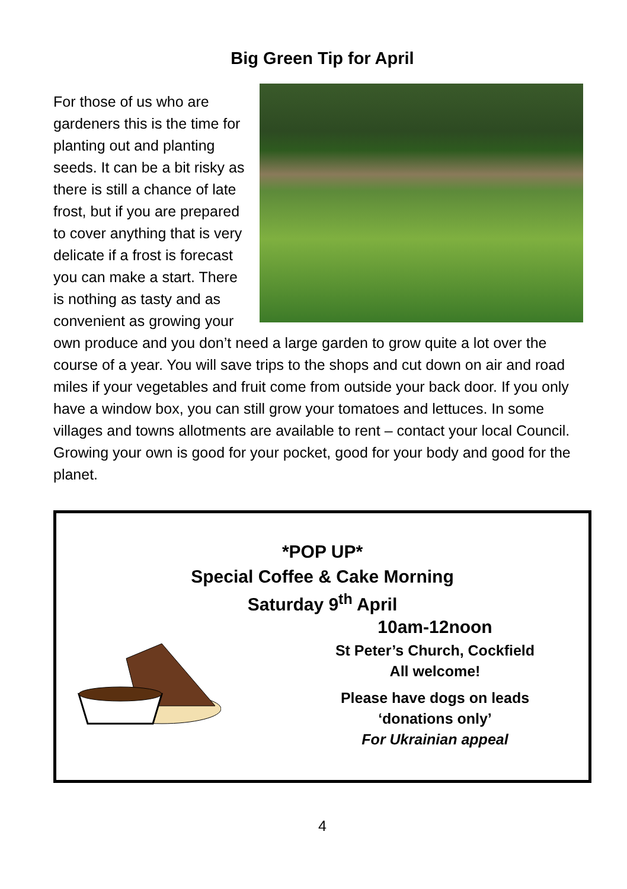Big Green Tip for April
For those of us who are gardeners this is the time for planting out and planting seeds. It can be a bit risky as there is still a chance of late frost, but if you are prepared to cover anything that is very delicate if a frost is forecast you can make a start. There is nothing as tasty and as convenient as growing your own produce and you don’t need a large garden to grow quite a lot over the course of a year. You will save trips to the shops and cut down on air and road miles if your vegetables and fruit come from outside your back door. If you only have a window box, you can still grow your tomatoes and lettuces. In some villages and towns allotments are available to rent – contact your local Council. Growing your own is good for your pocket, good for your body and good for the planet.
*POP UP*
Special Coffee & Cake Morning
Saturday 9<sup>th</sup> April
10am-12noon
St Peter’s Church, Cockfield
All welcome!
Please have dogs on leads
‘donations only’
For Ukrainian appeal
4